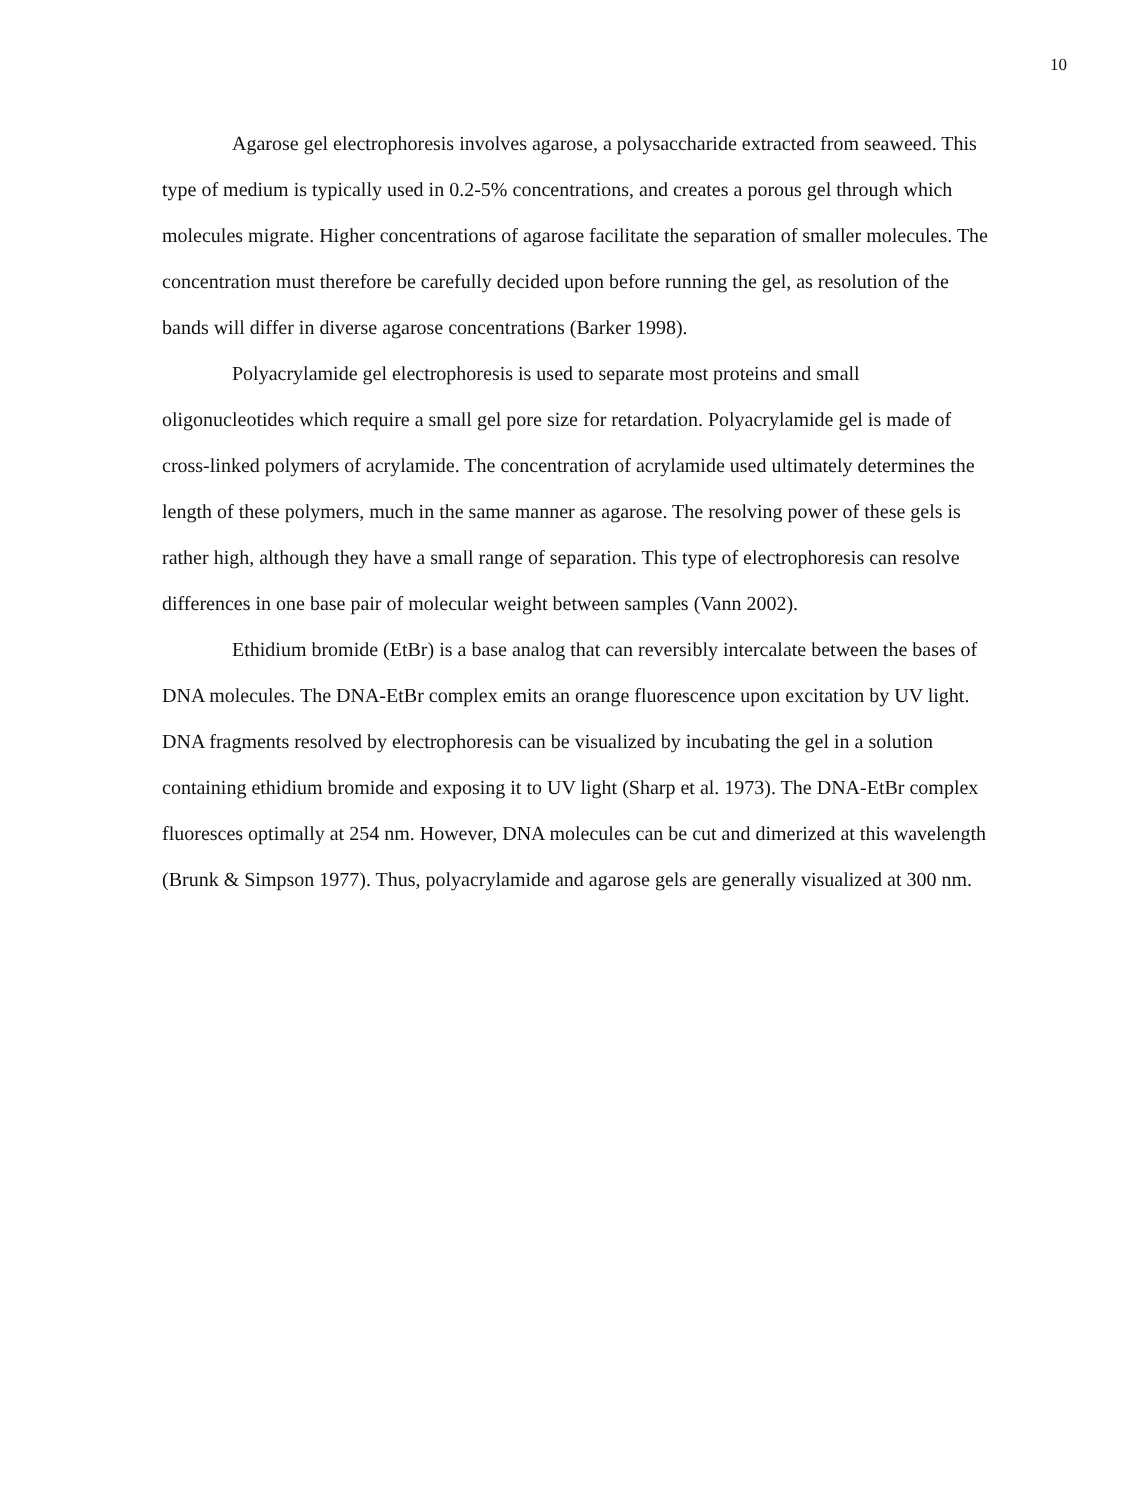10
Agarose gel electrophoresis involves agarose, a polysaccharide extracted from seaweed. This type of medium is typically used in 0.2-5% concentrations, and creates a porous gel through which molecules migrate. Higher concentrations of agarose facilitate the separation of smaller molecules. The concentration must therefore be carefully decided upon before running the gel, as resolution of the bands will differ in diverse agarose concentrations (Barker 1998).
Polyacrylamide gel electrophoresis is used to separate most proteins and small oligonucleotides which require a small gel pore size for retardation. Polyacrylamide gel is made of cross-linked polymers of acrylamide. The concentration of acrylamide used ultimately determines the length of these polymers, much in the same manner as agarose. The resolving power of these gels is rather high, although they have a small range of separation. This type of electrophoresis can resolve differences in one base pair of molecular weight between samples (Vann 2002).
Ethidium bromide (EtBr) is a base analog that can reversibly intercalate between the bases of DNA molecules. The DNA-EtBr complex emits an orange fluorescence upon excitation by UV light. DNA fragments resolved by electrophoresis can be visualized by incubating the gel in a solution containing ethidium bromide and exposing it to UV light (Sharp et al. 1973). The DNA-EtBr complex fluoresces optimally at 254 nm. However, DNA molecules can be cut and dimerized at this wavelength (Brunk & Simpson 1977). Thus, polyacrylamide and agarose gels are generally visualized at 300 nm.